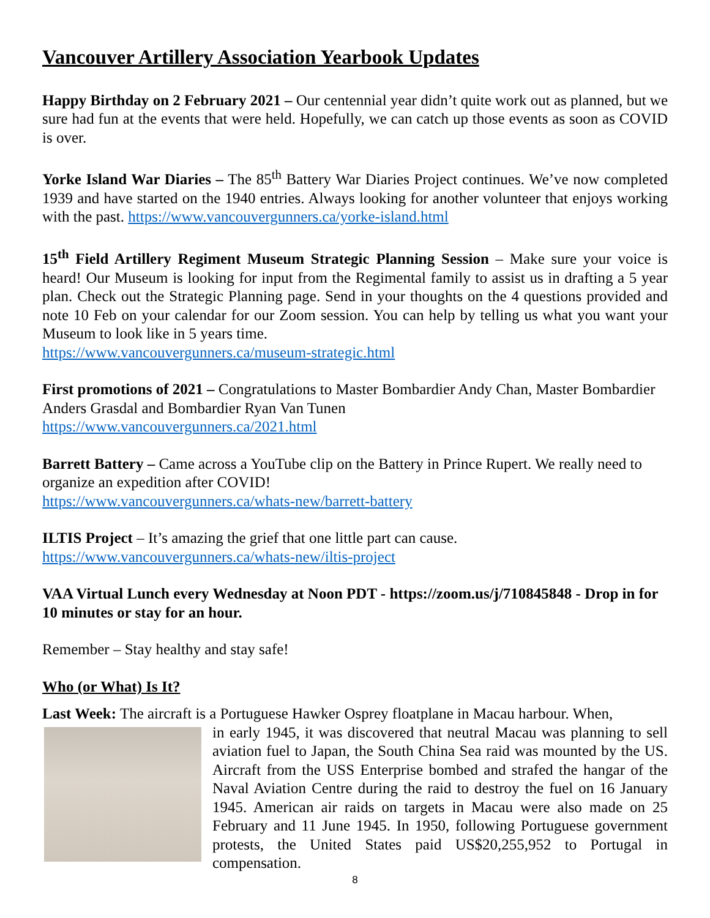Vancouver Artillery Association Yearbook Updates
Happy Birthday on 2 February 2021 – Our centennial year didn’t quite work out as planned, but we sure had fun at the events that were held. Hopefully, we can catch up those events as soon as COVID is over.
Yorke Island War Diaries – The 85<sup>th</sup> Battery War Diaries Project continues. We’ve now completed 1939 and have started on the 1940 entries. Always looking for another volunteer that enjoys working with the past. https://www.vancouvergunners.ca/yorke-island.html
15<sup>th</sup> Field Artillery Regiment Museum Strategic Planning Session – Make sure your voice is heard! Our Museum is looking for input from the Regimental family to assist us in drafting a 5 year plan. Check out the Strategic Planning page. Send in your thoughts on the 4 questions provided and note 10 Feb on your calendar for our Zoom session. You can help by telling us what you want your Museum to look like in 5 years time.
https://www.vancouvergunners.ca/museum-strategic.html
First promotions of 2021 – Congratulations to Master Bombardier Andy Chan, Master Bombardier Anders Grasdal and Bombardier Ryan Van Tunen
https://www.vancouvergunners.ca/2021.html
Barrett Battery – Came across a YouTube clip on the Battery in Prince Rupert. We really need to organize an expedition after COVID!
https://www.vancouvergunners.ca/whats-new/barrett-battery
ILTIS Project – It’s amazing the grief that one little part can cause.
https://www.vancouvergunners.ca/whats-new/iltis-project
VAA Virtual Lunch every Wednesday at Noon PDT - https://zoom.us/j/710845848 - Drop in for 10 minutes or stay for an hour.
Remember – Stay healthy and stay safe!
Who (or What) Is It?
Last Week: The aircraft is a Portuguese Hawker Osprey floatplane in Macau harbour. When,
in early 1945, it was discovered that neutral Macau was planning to sell aviation fuel to Japan, the South China Sea raid was mounted by the US. Aircraft from the USS Enterprise bombed and strafed the hangar of the Naval Aviation Centre during the raid to destroy the fuel on 16 January 1945. American air raids on targets in Macau were also made on 25 February and 11 June 1945. In 1950, following Portuguese government protests, the United States paid US$20,255,952 to Portugal in compensation.
8